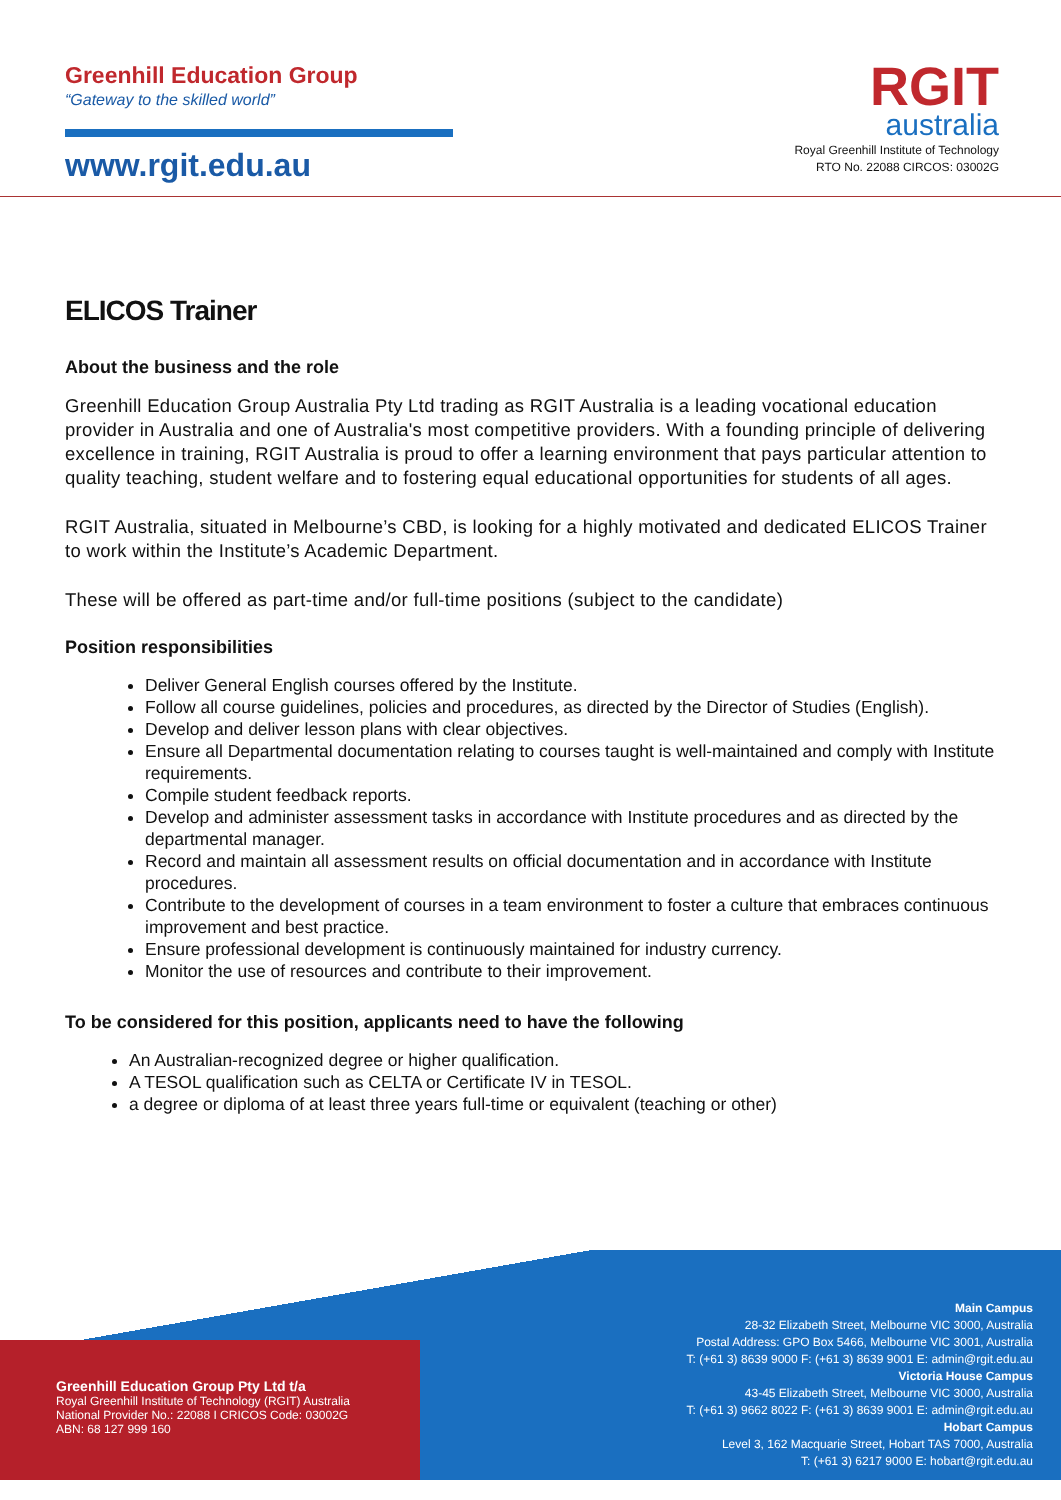Greenhill Education Group
“Gateway to the skilled world”
www.rgit.edu.au
RGIT
australia
Royal Greenhill Institute of Technology
RTO No. 22088 CIRCOS: 03002G
ELICOS Trainer
About the business and the role
Greenhill Education Group Australia Pty Ltd trading as RGIT Australia is a leading vocational education provider in Australia and one of Australia's most competitive providers. With a founding principle of delivering excellence in training, RGIT Australia is proud to offer a learning environment that pays particular attention to quality teaching, student welfare and to fostering equal educational opportunities for students of all ages.
RGIT Australia, situated in Melbourne’s CBD, is looking for a highly motivated and dedicated ELICOS Trainer to work within the Institute’s Academic Department.
These will be offered as part-time and/or full-time positions (subject to the candidate)
Position responsibilities
Deliver General English courses offered by the Institute.
Follow all course guidelines, policies and procedures, as directed by the Director of Studies (English).
Develop and deliver lesson plans with clear objectives.
Ensure all Departmental documentation relating to courses taught is well-maintained and comply with Institute requirements.
Compile student feedback reports.
Develop and administer assessment tasks in accordance with Institute procedures and as directed by the departmental manager.
Record and maintain all assessment results on official documentation and in accordance with Institute procedures.
Contribute to the development of courses in a team environment to foster a culture that embraces continuous improvement and best practice.
Ensure professional development is continuously maintained for industry currency.
Monitor the use of resources and contribute to their improvement.
To be considered for this position, applicants need to have the following
An Australian-recognized degree or higher qualification.
A TESOL qualification such as CELTA or Certificate IV in TESOL.
a degree or diploma of at least three years full-time or equivalent (teaching or other)
Greenhill Education Group Pty Ltd t/a
Royal Greenhill Institute of Technology (RGIT) Australia
National Provider No.: 22088 I CRICOS Code: 03002G
ABN: 68 127 999 160
Main Campus
28-32 Elizabeth Street, Melbourne VIC 3000, Australia
Postal Address: GPO Box 5466, Melbourne VIC 3001, Australia
T: (+61 3) 8639 9000 F: (+61 3) 8639 9001 E: admin@rgit.edu.au
Victoria House Campus
43-45 Elizabeth Street, Melbourne VIC 3000, Australia
T: (+61 3) 9662 8022 F: (+61 3) 8639 9001 E: admin@rgit.edu.au
Hobart Campus
Level 3, 162 Macquarie Street, Hobart TAS 7000, Australia
T: (+61 3) 6217 9000 E: hobart@rgit.edu.au